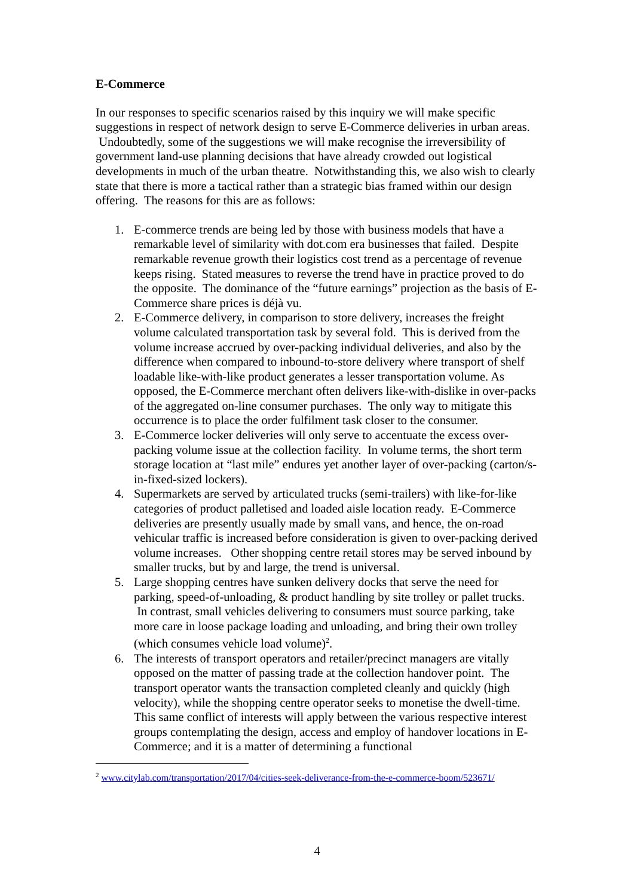E-Commerce
In our responses to specific scenarios raised by this inquiry we will make specific suggestions in respect of network design to serve E-Commerce deliveries in urban areas. Undoubtedly, some of the suggestions we will make recognise the irreversibility of government land-use planning decisions that have already crowded out logistical developments in much of the urban theatre. Notwithstanding this, we also wish to clearly state that there is more a tactical rather than a strategic bias framed within our design offering. The reasons for this are as follows:
1. E-commerce trends are being led by those with business models that have a remarkable level of similarity with dot.com era businesses that failed. Despite remarkable revenue growth their logistics cost trend as a percentage of revenue keeps rising. Stated measures to reverse the trend have in practice proved to do the opposite. The dominance of the “future earnings” projection as the basis of E-Commerce share prices is déjà vu.
2. E-Commerce delivery, in comparison to store delivery, increases the freight volume calculated transportation task by several fold. This is derived from the volume increase accrued by over-packing individual deliveries, and also by the difference when compared to inbound-to-store delivery where transport of shelf loadable like-with-like product generates a lesser transportation volume. As opposed, the E-Commerce merchant often delivers like-with-dislike in over-packs of the aggregated on-line consumer purchases. The only way to mitigate this occurrence is to place the order fulfilment task closer to the consumer.
3. E-Commerce locker deliveries will only serve to accentuate the excess over-packing volume issue at the collection facility. In volume terms, the short term storage location at “last mile” endures yet another layer of over-packing (carton/s-in-fixed-sized lockers).
4. Supermarkets are served by articulated trucks (semi-trailers) with like-for-like categories of product palletised and loaded aisle location ready. E-Commerce deliveries are presently usually made by small vans, and hence, the on-road vehicular traffic is increased before consideration is given to over-packing derived volume increases. Other shopping centre retail stores may be served inbound by smaller trucks, but by and large, the trend is universal.
5. Large shopping centres have sunken delivery docks that serve the need for parking, speed-of-unloading, & product handling by site trolley or pallet trucks. In contrast, small vehicles delivering to consumers must source parking, take more care in loose package loading and unloading, and bring their own trolley (which consumes vehicle load volume)<sup>2</sup>.
6. The interests of transport operators and retailer/precinct managers are vitally opposed on the matter of passing trade at the collection handover point. The transport operator wants the transaction completed cleanly and quickly (high velocity), while the shopping centre operator seeks to monetise the dwell-time. This same conflict of interests will apply between the various respective interest groups contemplating the design, access and employ of handover locations in E-Commerce; and it is a matter of determining a functional
<sup>2</sup> www.citylab.com/transportation/2017/04/cities-seek-deliverance-from-the-e-commerce-boom/523671/
4